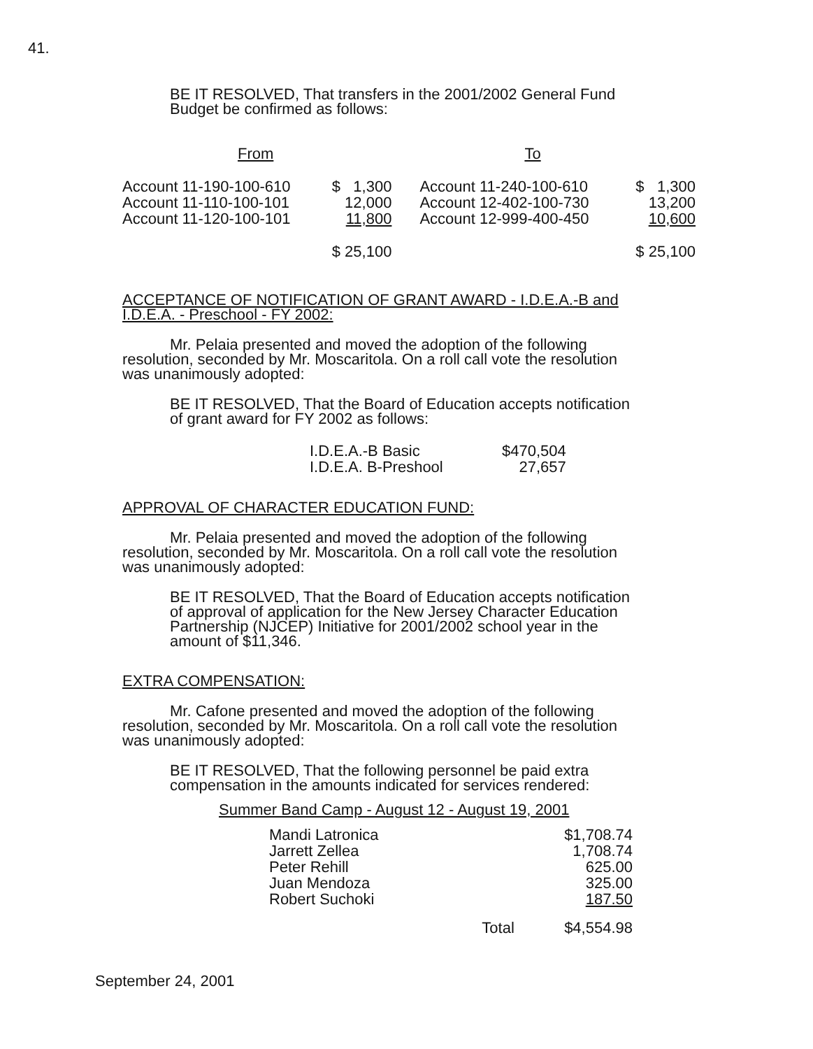41.
BE IT RESOLVED, That transfers in the 2001/2002 General Fund Budget be confirmed as follows:
| From | | To | |
| Account 11-190-100-610 | $ 1,300 | Account 11-240-100-610 | $ 1,300 |
| Account 11-110-100-101 | 12,000 | Account 12-402-100-730 | 13,200 |
| Account 11-120-100-101 | 11,800 | Account 12-999-400-450 | 10,600 |
| | $ 25,100 | | $ 25,100 |
ACCEPTANCE OF NOTIFICATION OF GRANT AWARD - I.D.E.A.-B and I.D.E.A. - Preschool - FY 2002:
Mr. Pelaia presented and moved the adoption of the following resolution, seconded by Mr. Moscaritola. On a roll call vote the resolution was unanimously adopted:
BE IT RESOLVED, That the Board of Education accepts notification of grant award for FY 2002 as follows:
| I.D.E.A.-B Basic | $470,504 |
| I.D.E.A. B-Preshool | 27,657 |
APPROVAL OF CHARACTER EDUCATION FUND:
Mr. Pelaia presented and moved the adoption of the following resolution, seconded by Mr. Moscaritola. On a roll call vote the resolution was unanimously adopted:
BE IT RESOLVED, That the Board of Education accepts notification of approval of application for the New Jersey Character Education Partnership (NJCEP) Initiative for 2001/2002 school year in the amount of $11,346.
EXTRA COMPENSATION:
Mr. Cafone presented and moved the adoption of the following resolution, seconded by Mr. Moscaritola. On a roll call vote the resolution was unanimously adopted:
BE IT RESOLVED, That the following personnel be paid extra compensation in the amounts indicated for services rendered:
Summer Band Camp - August 12 - August 19, 2001
| Mandi Latronica | | $1,708.74 |
| Jarrett Zellea | | 1,708.74 |
| Peter Rehill | | 625.00 |
| Juan Mendoza | | 325.00 |
| Robert Suchoki | | 187.50 |
| | Total | $4,554.98 |
September 24, 2001